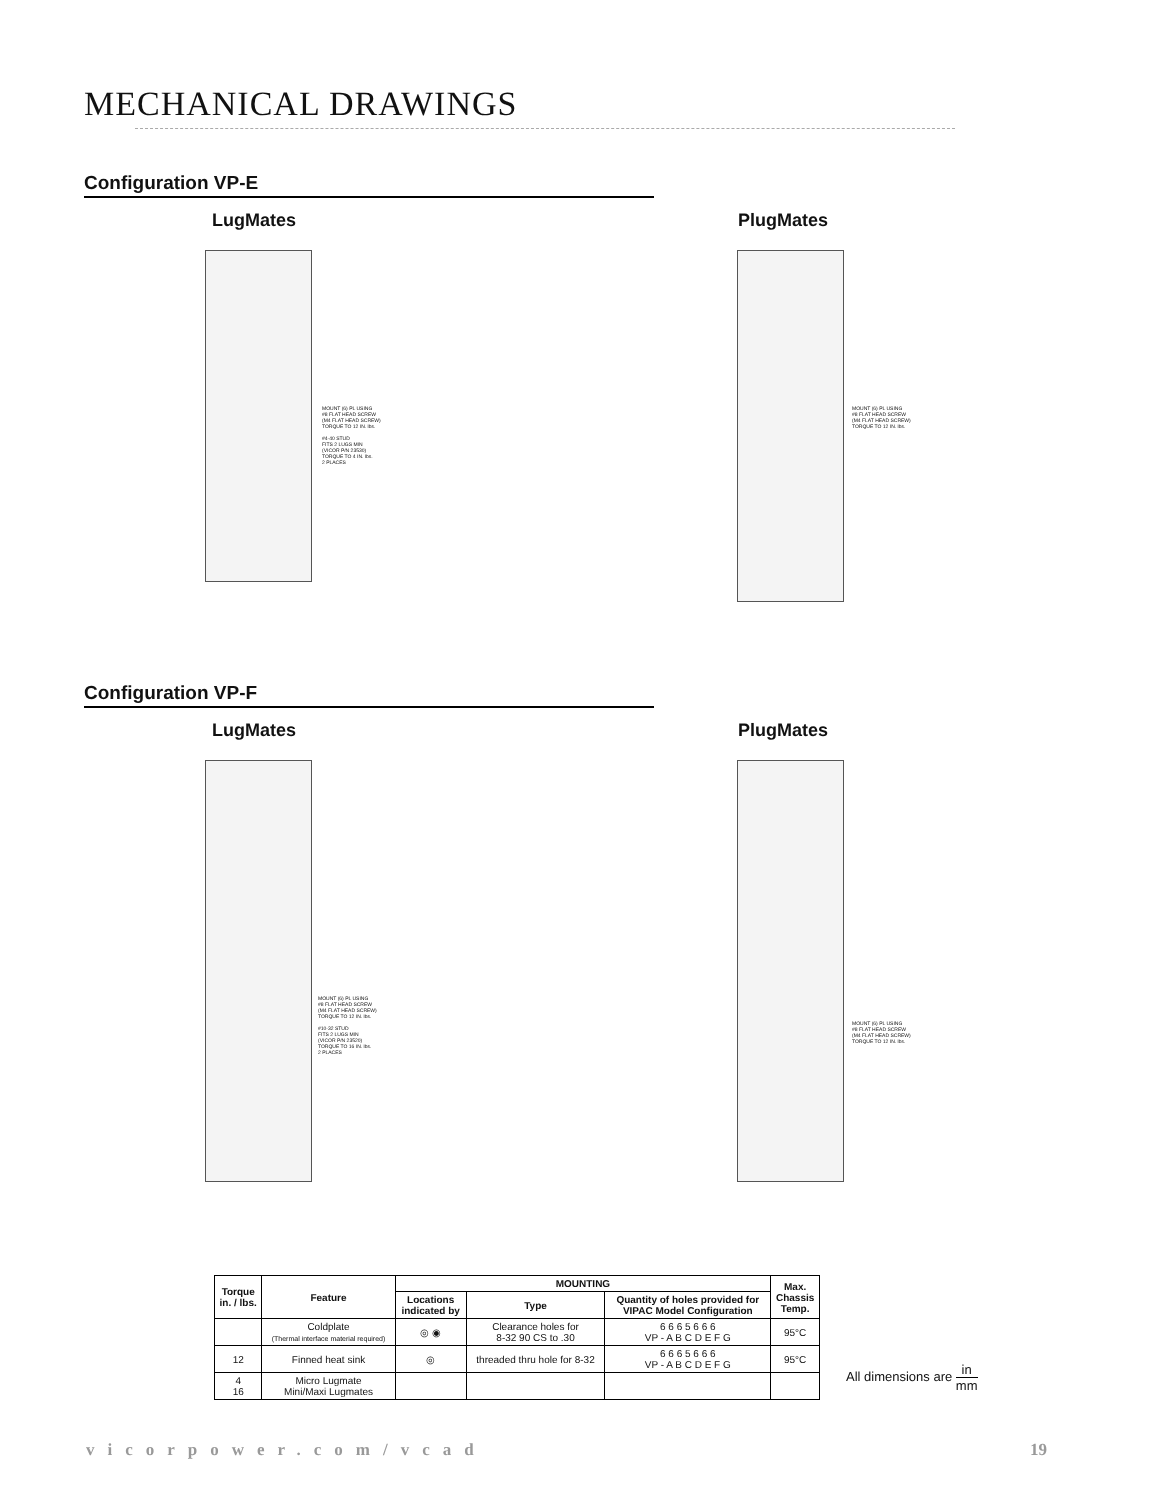MECHANICAL DRAWINGS
Configuration VP-E
LugMates PlugMates
MOUNT (6) PL USING
#8 FLAT HEAD SCREW
(M4 FLAT HEAD SCREW)
TORQUE TO 12 IN. lbs.
#4-40 STUD
FITS 2 LUGS MIN
(VICOR P/N 23530)
TORQUE TO 4 IN. lbs.
2 PLACES
MOUNT (6) PL USING
#8 FLAT HEAD SCREW
(M4 FLAT HEAD SCREW)
TORQUE TO 12 IN. lbs.
Configuration VP-F
LugMates PlugMates
MOUNT (6) PL USING
#8 FLAT HEAD SCREW
(M4 FLAT HEAD SCREW)
TORQUE TO 12 IN. lbs.
#10-32 STUD
FITS 2 LUGS MIN
(VICOR P/N 23520)
TORQUE TO 16 IN. lbs.
2 PLACES
MOUNT (6) PL USING
#8 FLAT HEAD SCREW
(M4 FLAT HEAD SCREW)
TORQUE TO 12 IN. lbs.
| Torque in. / lbs. | Feature | MOUNTING | | | Max. Chassis Temp. |
| --- | --- | --- | --- | --- | --- |
| | | Locations indicated by | Type | Quantity of holes provided for VIPAC Model Configuration | |
| | Coldplate (Thermal interface material required) | ◎ ◉ | Clearance holes for 8-32 90 CS to .30 | 6 6 6 5 6 6 6 VP - A B C D E F G | 95°C |
| 12 | Finned heat sink | ◎ | threaded thru hole for 8-32 | 6 6 6 5 6 6 6 VP - A B C D E F G | 95°C |
| 4 16 | Micro Lugmate Mini/Maxi Lugmates | | | | |
All dimensions are in mm
vicorpower.com/vcad 19